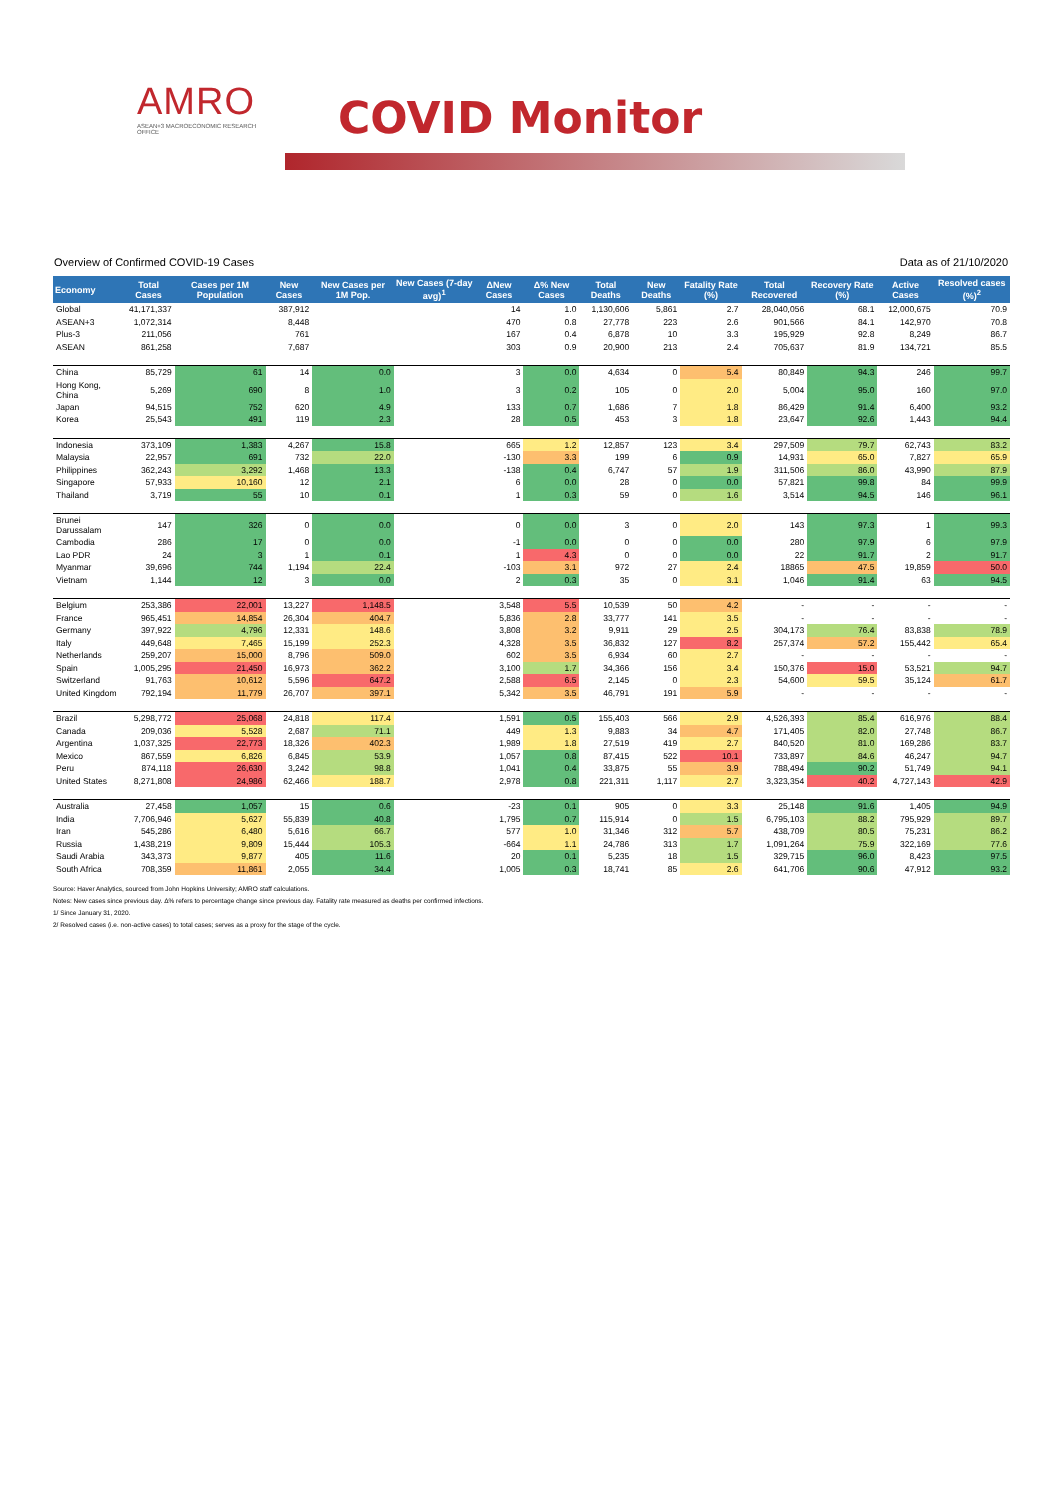AMRO
ASEAN+3 MACROECONOMIC RESEARCH OFFICE
COVID Monitor
Overview of Confirmed COVID-19 Cases Data as of 21/10/2020
| Economy | Total Cases | Cases per 1M Population | New Cases | New Cases per 1M Pop. | New Cases (7-day avg)<sup>1</sup> | ΔNew Cases | Δ% New Cases | Total Deaths | New Deaths | Fatality Rate (%) | Total Recovered | Recovery Rate (%) | Active Cases | Resolved cases (%)<sup>2</sup> |
| --- | --- | --- | --- | --- | --- | --- | --- | --- | --- | --- | --- | --- | --- | --- |
| Global | 41,171,337 | | 387,912 | | | 14 | 1.0 | 1,130,606 | 5,861 | 2.7 | 28,040,056 | 68.1 | 12,000,675 | 70.9 |
| ASEAN+3 | 1,072,314 | | 8,448 | | | 470 | 0.8 | 27,778 | 223 | 2.6 | 901,566 | 84.1 | 142,970 | 70.8 |
| Plus-3 | 211,056 | | 761 | | | 167 | 0.4 | 6,878 | 10 | 3.3 | 195,929 | 92.8 | 8,249 | 86.7 |
| ASEAN | 861,258 | | 7,687 | | | 303 | 0.9 | 20,900 | 213 | 2.4 | 705,637 | 81.9 | 134,721 | 85.5 |
| China | 85,729 | 61 | 14 | 0.0 | | 3 | 0.0 | 4,634 | 0 | 5.4 | 80,849 | 94.3 | 246 | 99.7 |
| Hong Kong, China | 5,269 | 690 | 8 | 1.0 | | 3 | 0.2 | 105 | 0 | 2.0 | 5,004 | 95.0 | 160 | 97.0 |
| Japan | 94,515 | 752 | 620 | 4.9 | | 133 | 0.7 | 1,686 | 7 | 1.8 | 86,429 | 91.4 | 6,400 | 93.2 |
| Korea | 25,543 | 491 | 119 | 2.3 | | 28 | 0.5 | 453 | 3 | 1.8 | 23,647 | 92.6 | 1,443 | 94.4 |
| Indonesia | 373,109 | 1,383 | 4,267 | 15.8 | | 665 | 1.2 | 12,857 | 123 | 3.4 | 297,509 | 79.7 | 62,743 | 83.2 |
| Malaysia | 22,957 | 691 | 732 | 22.0 | | -130 | 3.3 | 199 | 6 | 0.9 | 14,931 | 65.0 | 7,827 | 65.9 |
| Philippines | 362,243 | 3,292 | 1,468 | 13.3 | | -138 | 0.4 | 6,747 | 57 | 1.9 | 311,506 | 86.0 | 43,990 | 87.9 |
| Singapore | 57,933 | 10,160 | 12 | 2.1 | | 6 | 0.0 | 28 | 0 | 0.0 | 57,821 | 99.8 | 84 | 99.9 |
| Thailand | 3,719 | 55 | 10 | 0.1 | | 1 | 0.3 | 59 | 0 | 1.6 | 3,514 | 94.5 | 146 | 96.1 |
| Brunei Darussalam | 147 | 326 | 0 | 0.0 | | 0 | 0.0 | 3 | 0 | 2.0 | 143 | 97.3 | 1 | 99.3 |
| Cambodia | 286 | 17 | 0 | 0.0 | | -1 | 0.0 | 0 | 0 | 0.0 | 280 | 97.9 | 6 | 97.9 |
| Lao PDR | 24 | 3 | 1 | 0.1 | | 1 | 4.3 | 0 | 0 | 0.0 | 22 | 91.7 | 2 | 91.7 |
| Myanmar | 39,696 | 744 | 1,194 | 22.4 | | -103 | 3.1 | 972 | 27 | 2.4 | 18865 | 47.5 | 19,859 | 50.0 |
| Vietnam | 1,144 | 12 | 3 | 0.0 | | 2 | 0.3 | 35 | 0 | 3.1 | 1,046 | 91.4 | 63 | 94.5 |
| Belgium | 253,386 | 22,001 | 13,227 | 1,148.5 | | 3,548 | 5.5 | 10,539 | 50 | 4.2 | - | - | - | - |
| France | 965,451 | 14,854 | 26,304 | 404.7 | | 5,836 | 2.8 | 33,777 | 141 | 3.5 | - | - | - | - |
| Germany | 397,922 | 4,796 | 12,331 | 148.6 | | 3,808 | 3.2 | 9,911 | 29 | 2.5 | 304,173 | 76.4 | 83,838 | 78.9 |
| Italy | 449,648 | 7,465 | 15,199 | 252.3 | | 4,328 | 3.5 | 36,832 | 127 | 8.2 | 257,374 | 57.2 | 155,442 | 65.4 |
| Netherlands | 259,207 | 15,000 | 8,796 | 509.0 | | 602 | 3.5 | 6,934 | 60 | 2.7 | - | - | - | - |
| Spain | 1,005,295 | 21,450 | 16,973 | 362.2 | | 3,100 | 1.7 | 34,366 | 156 | 3.4 | 150,376 | 15.0 | 53,521 | 94.7 |
| Switzerland | 91,763 | 10,612 | 5,596 | 647.2 | | 2,588 | 6.5 | 2,145 | 0 | 2.3 | 54,600 | 59.5 | 35,124 | 61.7 |
| United Kingdom | 792,194 | 11,779 | 26,707 | 397.1 | | 5,342 | 3.5 | 46,791 | 191 | 5.9 | - | - | - | - |
| Brazil | 5,298,772 | 25,068 | 24,818 | 117.4 | | 1,591 | 0.5 | 155,403 | 566 | 2.9 | 4,526,393 | 85.4 | 616,976 | 88.4 |
| Canada | 209,036 | 5,528 | 2,687 | 71.1 | | 449 | 1.3 | 9,883 | 34 | 4.7 | 171,405 | 82.0 | 27,748 | 86.7 |
| Argentina | 1,037,325 | 22,773 | 18,326 | 402.3 | | 1,989 | 1.8 | 27,519 | 419 | 2.7 | 840,520 | 81.0 | 169,286 | 83.7 |
| Mexico | 867,559 | 6,826 | 6,845 | 53.9 | | 1,057 | 0.8 | 87,415 | 522 | 10.1 | 733,897 | 84.6 | 46,247 | 94.7 |
| Peru | 874,118 | 26,630 | 3,242 | 98.8 | | 1,041 | 0.4 | 33,875 | 55 | 3.9 | 788,494 | 90.2 | 51,749 | 94.1 |
| United States | 8,271,808 | 24,986 | 62,466 | 188.7 | | 2,978 | 0.8 | 221,311 | 1,117 | 2.7 | 3,323,354 | 40.2 | 4,727,143 | 42.9 |
| Australia | 27,458 | 1,057 | 15 | 0.6 | | -23 | 0.1 | 905 | 0 | 3.3 | 25,148 | 91.6 | 1,405 | 94.9 |
| India | 7,706,946 | 5,627 | 55,839 | 40.8 | | 1,795 | 0.7 | 115,914 | 0 | 1.5 | 6,795,103 | 88.2 | 795,929 | 89.7 |
| Iran | 545,286 | 6,480 | 5,616 | 66.7 | | 577 | 1.0 | 31,346 | 312 | 5.7 | 438,709 | 80.5 | 75,231 | 86.2 |
| Russia | 1,438,219 | 9,809 | 15,444 | 105.3 | | -664 | 1.1 | 24,786 | 313 | 1.7 | 1,091,264 | 75.9 | 322,169 | 77.6 |
| Saudi Arabia | 343,373 | 9,877 | 405 | 11.6 | | 20 | 0.1 | 5,235 | 18 | 1.5 | 329,715 | 96.0 | 8,423 | 97.5 |
| South Africa | 708,359 | 11,861 | 2,055 | 34.4 | | 1,005 | 0.3 | 18,741 | 85 | 2.6 | 641,706 | 90.6 | 47,912 | 93.2 |
Source: Haver Analytics, sourced from John Hopkins University; AMRO staff calculations.
Notes: New cases since previous day. Δ% refers to percentage change since previous day. Fatality rate measured as deaths per confirmed infections.
1/ Since January 31, 2020.
2/ Resolved cases (i.e. non-active cases) to total cases; serves as a proxy for the stage of the cycle.